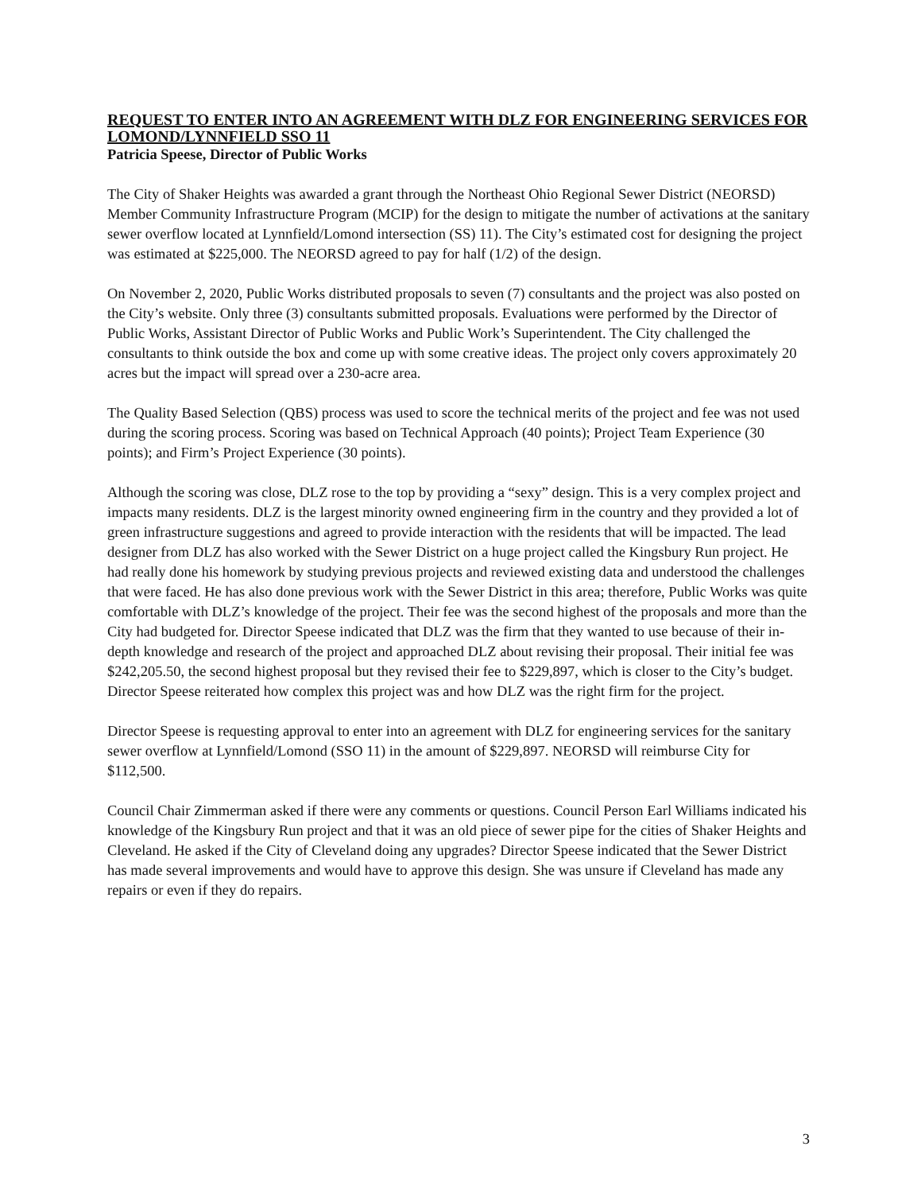REQUEST TO ENTER INTO AN AGREEMENT WITH DLZ FOR ENGINEERING SERVICES FOR LOMOND/LYNNFIELD SSO 11
Patricia Speese, Director of Public Works
The City of Shaker Heights was awarded a grant through the Northeast Ohio Regional Sewer District (NEORSD) Member Community Infrastructure Program (MCIP) for the design to mitigate the number of activations at the sanitary sewer overflow located at Lynnfield/Lomond intersection (SS) 11). The City’s estimated cost for designing the project was estimated at $225,000. The NEORSD agreed to pay for half (1/2) of the design.
On November 2, 2020, Public Works distributed proposals to seven (7) consultants and the project was also posted on the City’s website. Only three (3) consultants submitted proposals. Evaluations were performed by the Director of Public Works, Assistant Director of Public Works and Public Work’s Superintendent. The City challenged the consultants to think outside the box and come up with some creative ideas. The project only covers approximately 20 acres but the impact will spread over a 230-acre area.
The Quality Based Selection (QBS) process was used to score the technical merits of the project and fee was not used during the scoring process. Scoring was based on Technical Approach (40 points); Project Team Experience (30 points); and Firm’s Project Experience (30 points).
Although the scoring was close, DLZ rose to the top by providing a “sexy” design. This is a very complex project and impacts many residents. DLZ is the largest minority owned engineering firm in the country and they provided a lot of green infrastructure suggestions and agreed to provide interaction with the residents that will be impacted. The lead designer from DLZ has also worked with the Sewer District on a huge project called the Kingsbury Run project. He had really done his homework by studying previous projects and reviewed existing data and understood the challenges that were faced. He has also done previous work with the Sewer District in this area; therefore, Public Works was quite comfortable with DLZ’s knowledge of the project. Their fee was the second highest of the proposals and more than the City had budgeted for. Director Speese indicated that DLZ was the firm that they wanted to use because of their in-depth knowledge and research of the project and approached DLZ about revising their proposal. Their initial fee was $242,205.50, the second highest proposal but they revised their fee to $229,897, which is closer to the City’s budget. Director Speese reiterated how complex this project was and how DLZ was the right firm for the project.
Director Speese is requesting approval to enter into an agreement with DLZ for engineering services for the sanitary sewer overflow at Lynnfield/Lomond (SSO 11) in the amount of $229,897. NEORSD will reimburse City for $112,500.
Council Chair Zimmerman asked if there were any comments or questions. Council Person Earl Williams indicated his knowledge of the Kingsbury Run project and that it was an old piece of sewer pipe for the cities of Shaker Heights and Cleveland. He asked if the City of Cleveland doing any upgrades? Director Speese indicated that the Sewer District has made several improvements and would have to approve this design. She was unsure if Cleveland has made any repairs or even if they do repairs.
3